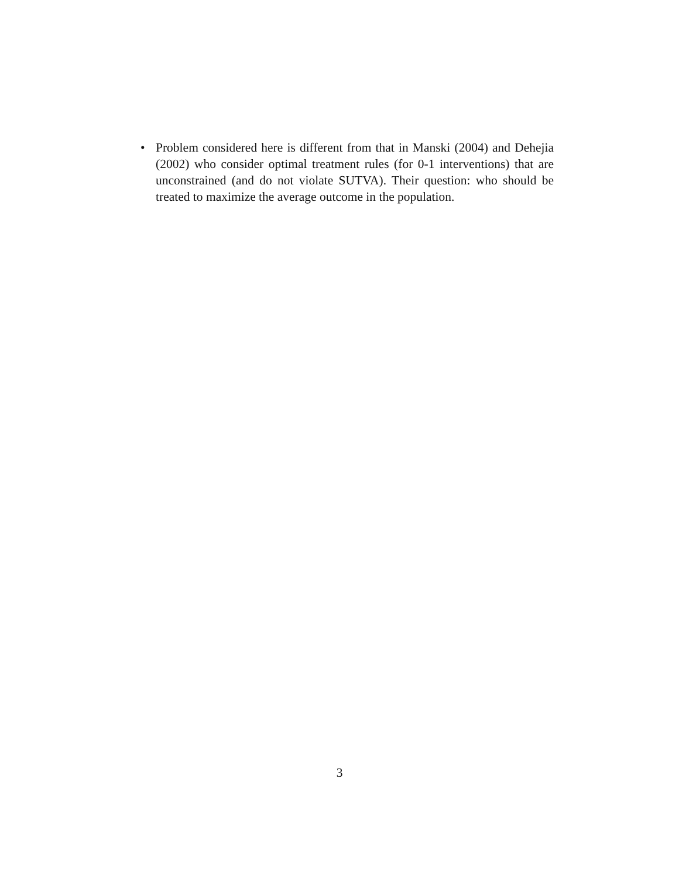• Problem considered here is different from that in Manski (2004) and Dehejia (2002) who consider optimal treatment rules (for 0-1 interventions) that are unconstrained (and do not violate SUTVA). Their question: who should be treated to maximize the average outcome in the population.
3